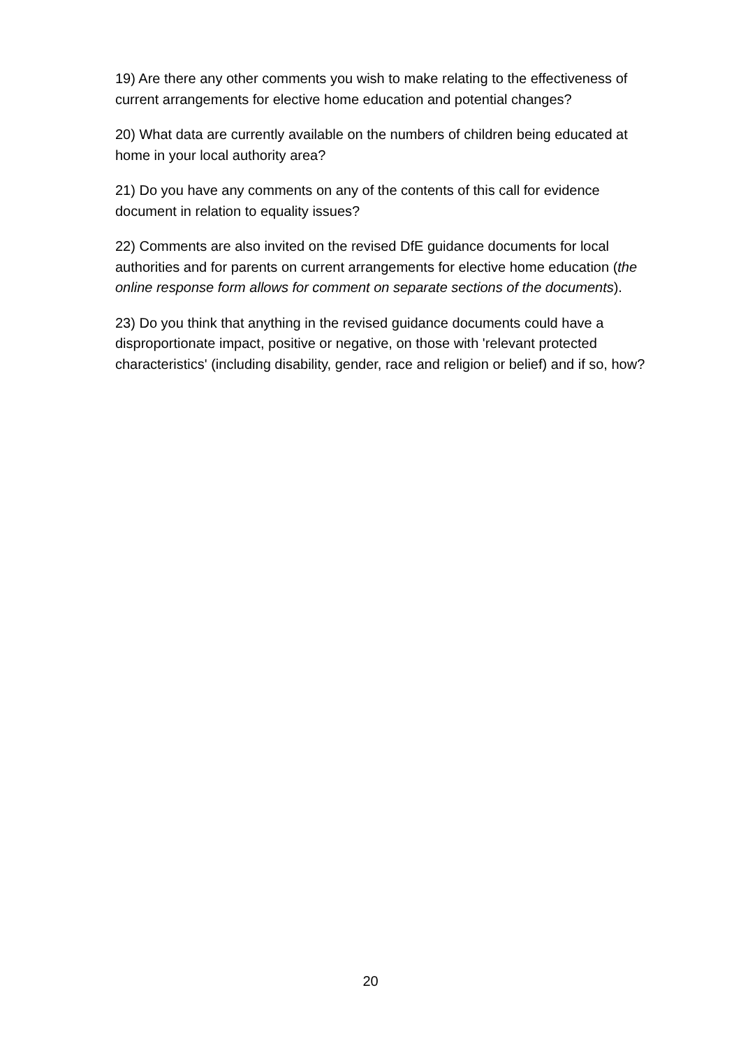19) Are there any other comments you wish to make relating to the effectiveness of current arrangements for elective home education and potential changes?
20) What data are currently available on the numbers of children being educated at home in your local authority area?
21) Do you have any comments on any of the contents of this call for evidence document in relation to equality issues?
22) Comments are also invited on the revised DfE guidance documents for local authorities and for parents on current arrangements for elective home education (the online response form allows for comment on separate sections of the documents).
23) Do you think that anything in the revised guidance documents could have a disproportionate impact, positive or negative, on those with 'relevant protected characteristics' (including disability, gender, race and religion or belief) and if so, how?
20